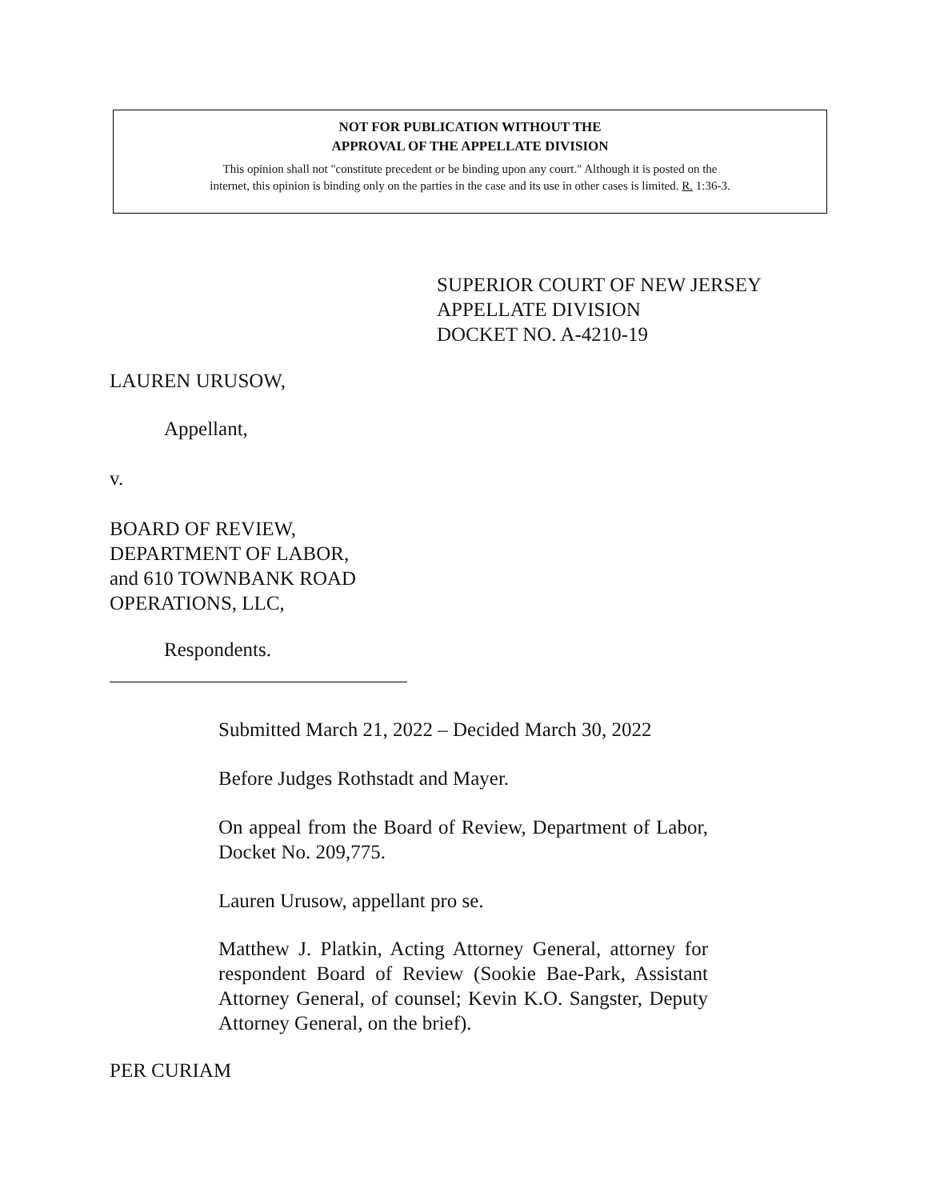NOT FOR PUBLICATION WITHOUT THE
APPROVAL OF THE APPELLATE DIVISION
This opinion shall not "constitute precedent or be binding upon any court." Although it is posted on the
internet, this opinion is binding only on the parties in the case and its use in other cases is limited. R. 1:36-3.
SUPERIOR COURT OF NEW JERSEY
APPELLATE DIVISION
DOCKET NO. A-4210-19
LAUREN URUSOW,
Appellant,
v.
BOARD OF REVIEW,
DEPARTMENT OF LABOR,
and 610 TOWNBANK ROAD
OPERATIONS, LLC,
Respondents.
Submitted March 21, 2022 – Decided March 30, 2022
Before Judges Rothstadt and Mayer.
On appeal from the Board of Review, Department of Labor, Docket No. 209,775.
Lauren Urusow, appellant pro se.
Matthew J. Platkin, Acting Attorney General, attorney for respondent Board of Review (Sookie Bae-Park, Assistant Attorney General, of counsel; Kevin K.O. Sangster, Deputy Attorney General, on the brief).
PER CURIAM